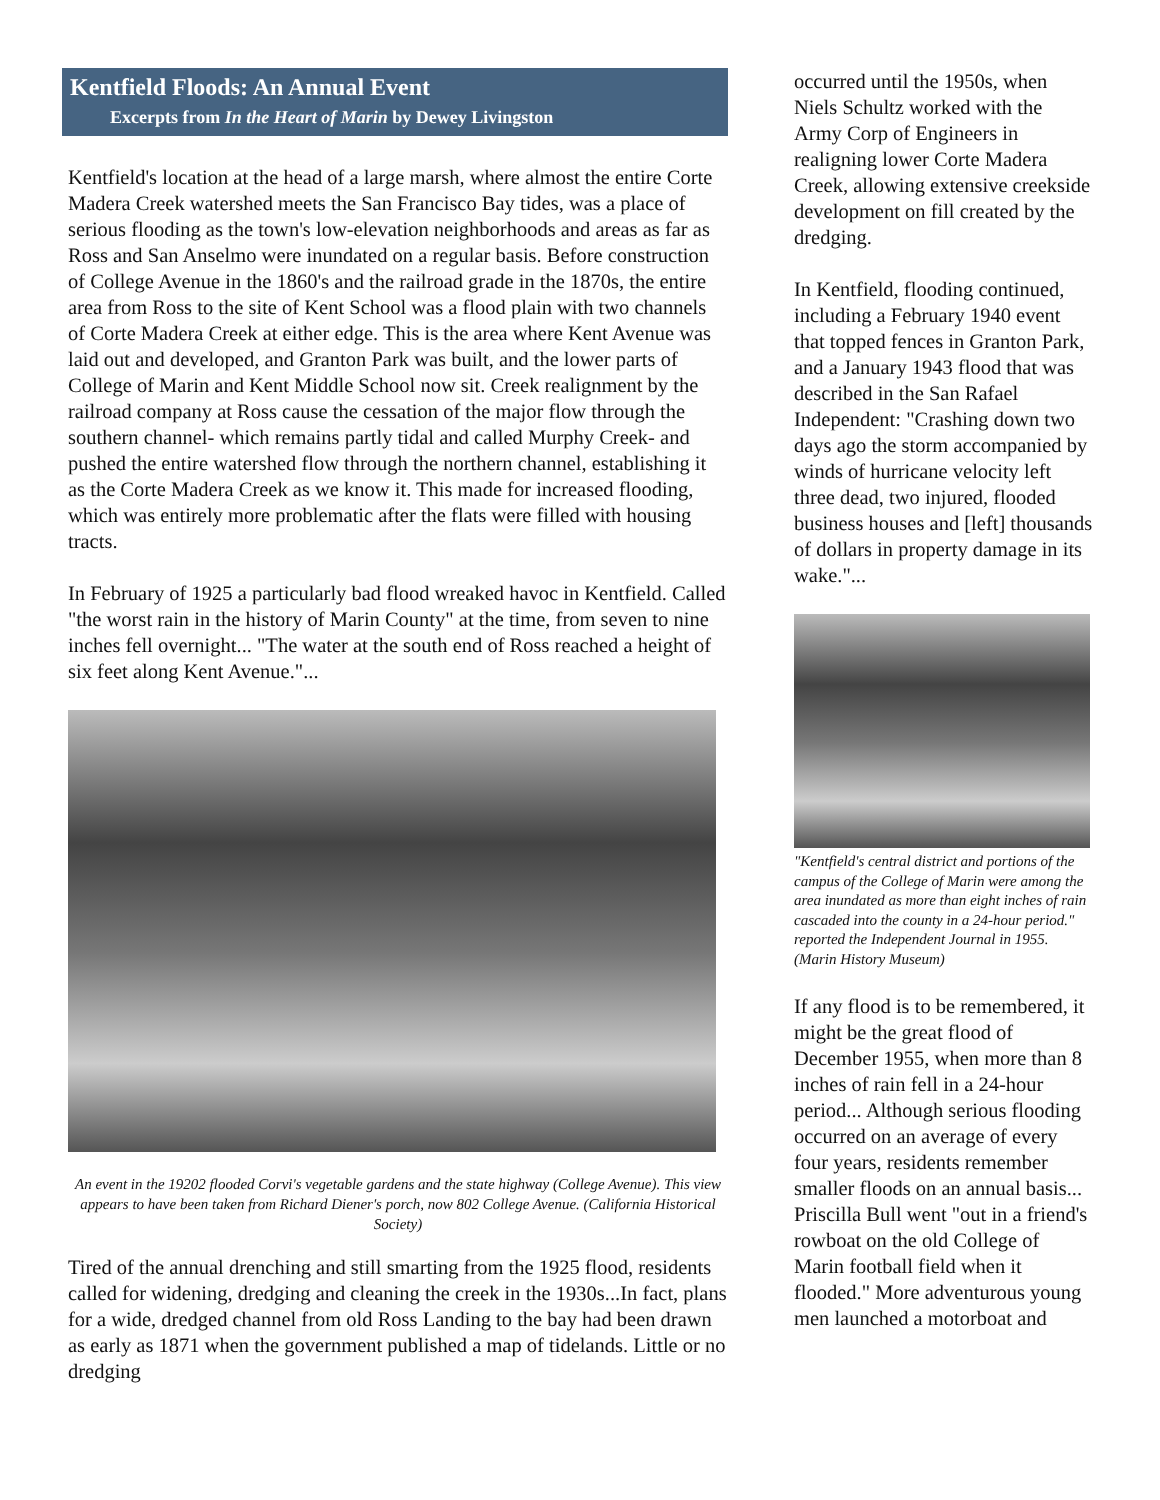Kentfield Floods: An Annual Event
Excerpts from In the Heart of Marin by Dewey Livingston
Kentfield's location at the head of a large marsh, where almost the entire Corte Madera Creek watershed meets the San Francisco Bay tides, was a place of serious flooding as the town's low-elevation neighborhoods and areas as far as Ross and San Anselmo were inundated on a regular basis. Before construction of College Avenue in the 1860's and the railroad grade in the 1870s, the entire area from Ross to the site of Kent School was a flood plain with two channels of Corte Madera Creek at either edge. This is the area where Kent Avenue was laid out and developed, and Granton Park was built, and the lower parts of College of Marin and Kent Middle School now sit. Creek realignment by the railroad company at Ross cause the cessation of the major flow through the southern channel- which remains partly tidal and called Murphy Creek- and pushed the entire watershed flow through the northern channel, establishing it as the Corte Madera Creek as we know it. This made for increased flooding, which was entirely more problematic after the flats were filled with housing tracts.
In February of 1925 a particularly bad flood wreaked havoc in Kentfield. Called "the worst rain in the history of Marin County" at the time, from seven to nine inches fell overnight... "The water at the south end of Ross reached a height of six feet along Kent Avenue."...
An event in the 19202 flooded Corvi's vegetable gardens and the state highway (College Avenue). This view appears to have been taken from Richard Diener's porch, now 802 College Avenue. (California Historical Society)
Tired of the annual drenching and still smarting from the 1925 flood, residents called for widening, dredging and cleaning the creek in the 1930s...In fact, plans for a wide, dredged channel from old Ross Landing to the bay had been drawn as early as 1871 when the government published a map of tidelands. Little or no dredging
occurred until the 1950s, when Niels Schultz worked with the Army Corp of Engineers in realigning lower Corte Madera Creek, allowing extensive creekside development on fill created by the dredging.
In Kentfield, flooding continued, including a February 1940 event that topped fences in Granton Park, and a January 1943 flood that was described in the San Rafael Independent: "Crashing down two days ago the storm accompanied by winds of hurricane velocity left three dead, two injured, flooded business houses and [left] thousands of dollars in property damage in its wake."...
"Kentfield's central district and portions of the campus of the College of Marin were among the area inundated as more than eight inches of rain cascaded into the county in a 24-hour period." reported the Independent Journal in 1955. (Marin History Museum)
If any flood is to be remembered, it might be the great flood of December 1955, when more than 8 inches of rain fell in a 24-hour period... Although serious flooding occurred on an average of every four years, residents remember smaller floods on an annual basis... Priscilla Bull went "out in a friend's rowboat on the old College of Marin football field when it flooded." More adventurous young men launched a motorboat and